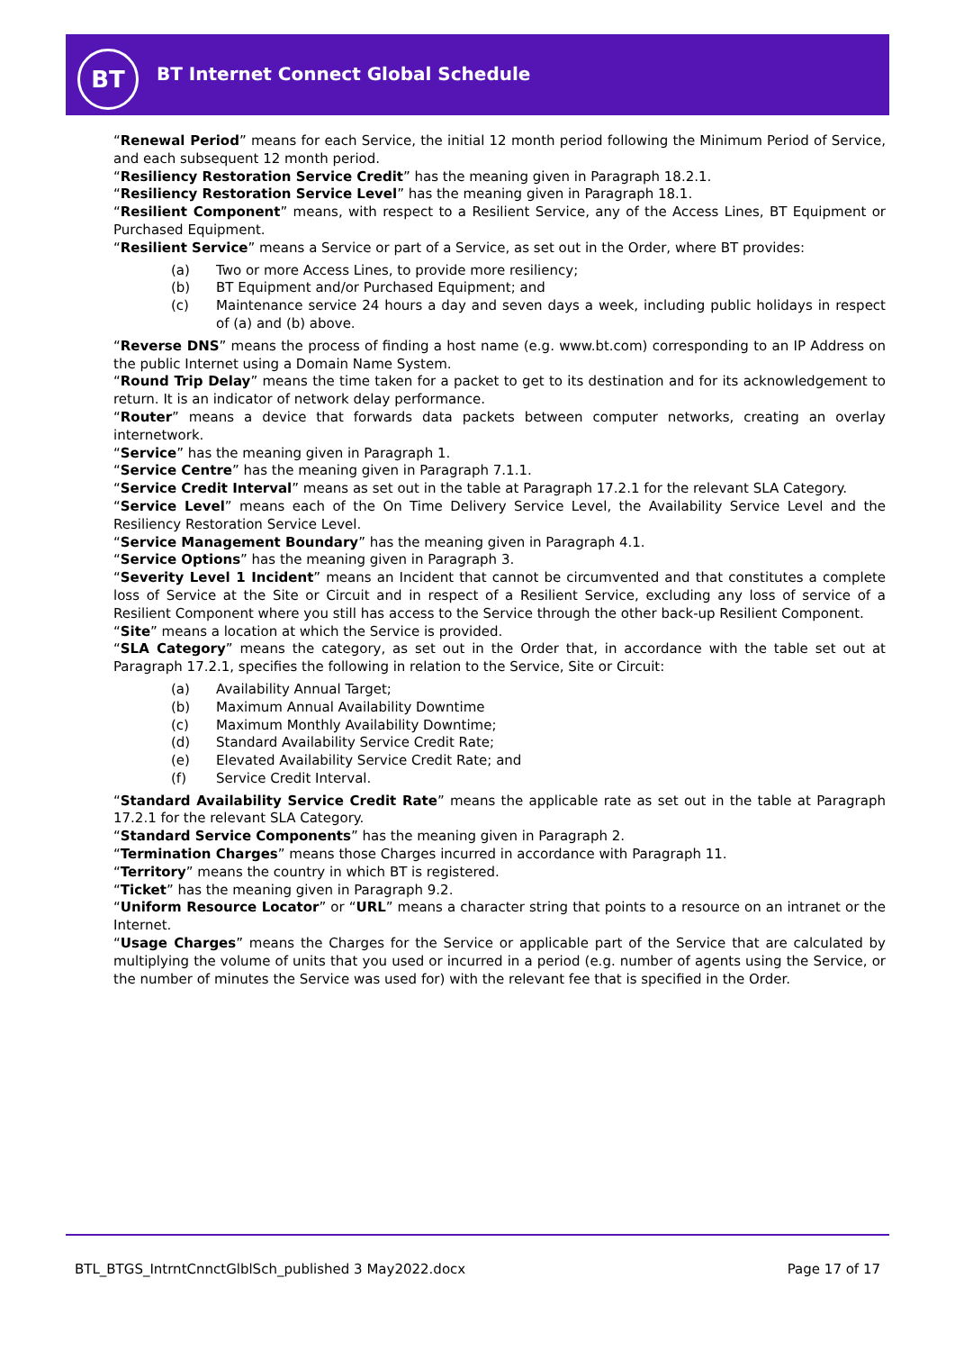BT
BT Internet Connect Global Schedule
“Renewal Period” means for each Service, the initial 12 month period following the Minimum Period of Service, and each subsequent 12 month period.
“Resiliency Restoration Service Credit” has the meaning given in Paragraph 18.2.1.
“Resiliency Restoration Service Level” has the meaning given in Paragraph 18.1.
“Resilient Component” means, with respect to a Resilient Service, any of the Access Lines, BT Equipment or Purchased Equipment.
“Resilient Service” means a Service or part of a Service, as set out in the Order, where BT provides:
(a) Two or more Access Lines, to provide more resiliency;
(b) BT Equipment and/or Purchased Equipment; and
(c) Maintenance service 24 hours a day and seven days a week, including public holidays in respect of (a) and (b) above.
“Reverse DNS” means the process of finding a host name (e.g. www.bt.com) corresponding to an IP Address on the public Internet using a Domain Name System.
“Round Trip Delay” means the time taken for a packet to get to its destination and for its acknowledgement to return. It is an indicator of network delay performance.
“Router” means a device that forwards data packets between computer networks, creating an overlay internetwork.
“Service” has the meaning given in Paragraph 1.
“Service Centre” has the meaning given in Paragraph 7.1.1.
“Service Credit Interval” means as set out in the table at Paragraph 17.2.1 for the relevant SLA Category.
“Service Level” means each of the On Time Delivery Service Level, the Availability Service Level and the Resiliency Restoration Service Level.
“Service Management Boundary” has the meaning given in Paragraph 4.1.
“Service Options” has the meaning given in Paragraph 3.
“Severity Level 1 Incident” means an Incident that cannot be circumvented and that constitutes a complete loss of Service at the Site or Circuit and in respect of a Resilient Service, excluding any loss of service of a Resilient Component where you still has access to the Service through the other back-up Resilient Component.
“Site” means a location at which the Service is provided.
“SLA Category” means the category, as set out in the Order that, in accordance with the table set out at Paragraph 17.2.1, specifies the following in relation to the Service, Site or Circuit:
(a) Availability Annual Target;
(b) Maximum Annual Availability Downtime
(c) Maximum Monthly Availability Downtime;
(d) Standard Availability Service Credit Rate;
(e) Elevated Availability Service Credit Rate; and
(f) Service Credit Interval.
“Standard Availability Service Credit Rate” means the applicable rate as set out in the table at Paragraph 17.2.1 for the relevant SLA Category.
“Standard Service Components” has the meaning given in Paragraph 2.
“Termination Charges” means those Charges incurred in accordance with Paragraph 11.
“Territory” means the country in which BT is registered.
“Ticket” has the meaning given in Paragraph 9.2.
“Uniform Resource Locator” or “URL” means a character string that points to a resource on an intranet or the Internet.
“Usage Charges” means the Charges for the Service or applicable part of the Service that are calculated by multiplying the volume of units that you used or incurred in a period (e.g. number of agents using the Service, or the number of minutes the Service was used for) with the relevant fee that is specified in the Order.
BTL_BTGS_IntrntCnnctGlblSch_published 3 May2022.docx Page 17 of 17